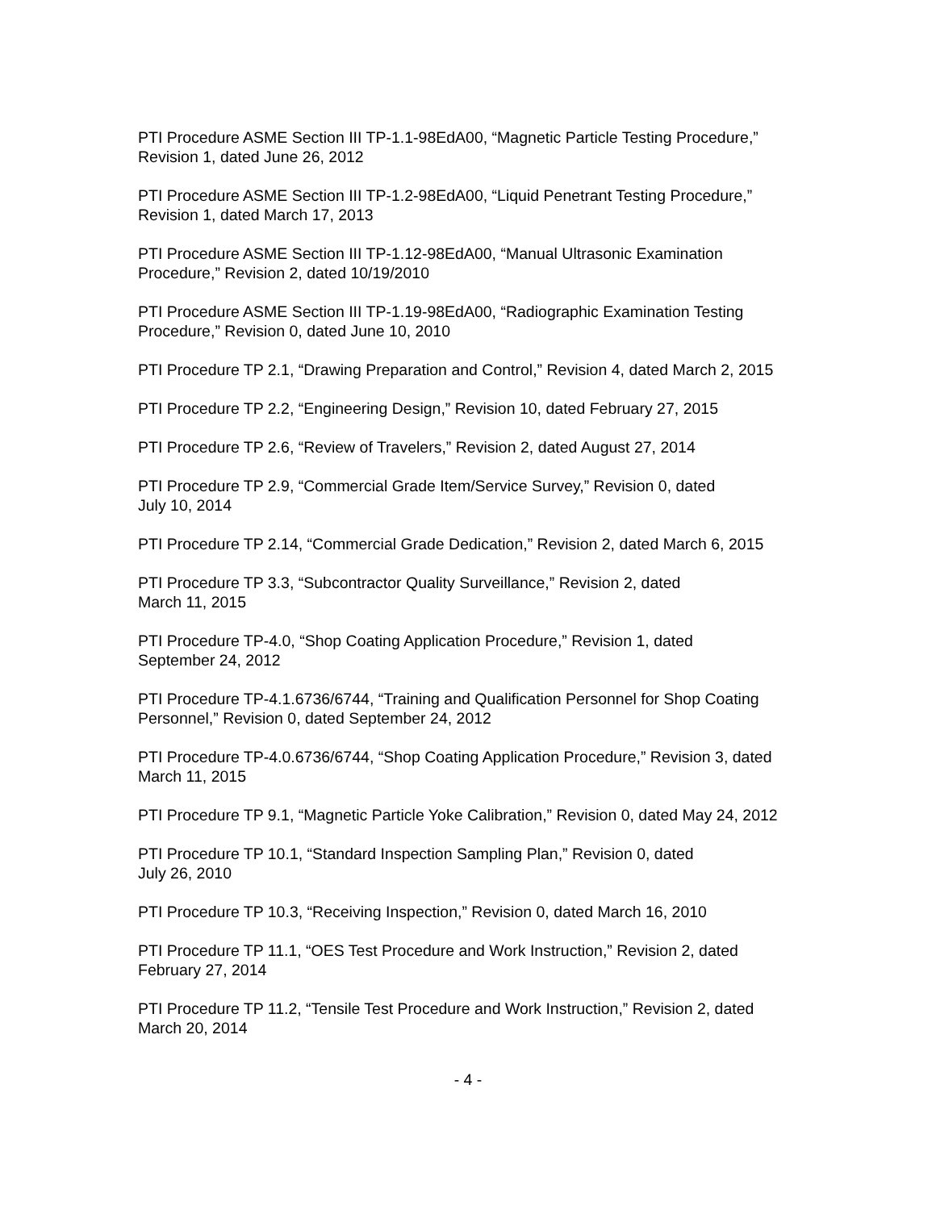PTI Procedure ASME Section III TP-1.1-98EdA00, “Magnetic Particle Testing Procedure,”
Revision 1, dated June 26, 2012
PTI Procedure ASME Section III TP-1.2-98EdA00, “Liquid Penetrant Testing Procedure,”
Revision 1, dated March 17, 2013
PTI Procedure ASME Section III TP-1.12-98EdA00, “Manual Ultrasonic Examination
Procedure,” Revision 2, dated 10/19/2010
PTI Procedure ASME Section III TP-1.19-98EdA00, “Radiographic Examination Testing
Procedure,” Revision 0, dated June 10, 2010
PTI Procedure TP 2.1, “Drawing Preparation and Control,” Revision 4, dated March 2, 2015
PTI Procedure TP 2.2, “Engineering Design,” Revision 10, dated February 27, 2015
PTI Procedure TP 2.6, “Review of Travelers,” Revision 2, dated August 27, 2014
PTI Procedure TP 2.9, “Commercial Grade Item/Service Survey,” Revision 0, dated
July 10, 2014
PTI Procedure TP 2.14, “Commercial Grade Dedication,” Revision 2, dated March 6, 2015
PTI Procedure TP 3.3, “Subcontractor Quality Surveillance,” Revision 2, dated
March 11, 2015
PTI Procedure TP-4.0, “Shop Coating Application Procedure,” Revision 1, dated
September 24, 2012
PTI Procedure TP-4.1.6736/6744, “Training and Qualification Personnel for Shop Coating
Personnel,” Revision 0, dated September 24, 2012
PTI Procedure TP-4.0.6736/6744, “Shop Coating Application Procedure,” Revision 3, dated
March 11, 2015
PTI Procedure TP 9.1, “Magnetic Particle Yoke Calibration,” Revision 0, dated May 24, 2012
PTI Procedure TP 10.1, “Standard Inspection Sampling Plan,” Revision 0, dated
July 26, 2010
PTI Procedure TP 10.3, “Receiving Inspection,” Revision 0, dated March 16, 2010
PTI Procedure TP 11.1, “OES Test Procedure and Work Instruction,” Revision 2, dated
February 27, 2014
PTI Procedure TP 11.2, “Tensile Test Procedure and Work Instruction,” Revision 2, dated
March 20, 2014
- 4 -